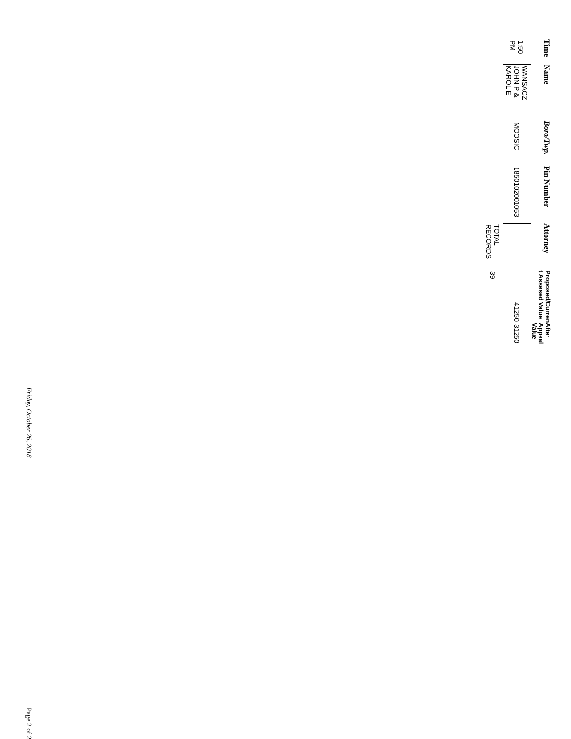| Time | Name | Boro/Twp. | Pin Number | Attorney | Proposed/Curren t Assesed Value | After Appeal Value |
| --- | --- | --- | --- | --- | --- | --- |
| 1:50 PM | WANSACZ JOHN P & KAROL E | MOOSIC | 185010200105З | | 41250 | 31250 |
| | | | | TOTAL RECORDS | 39 | |
Friday, October 26, 2018 Page 2 of 2